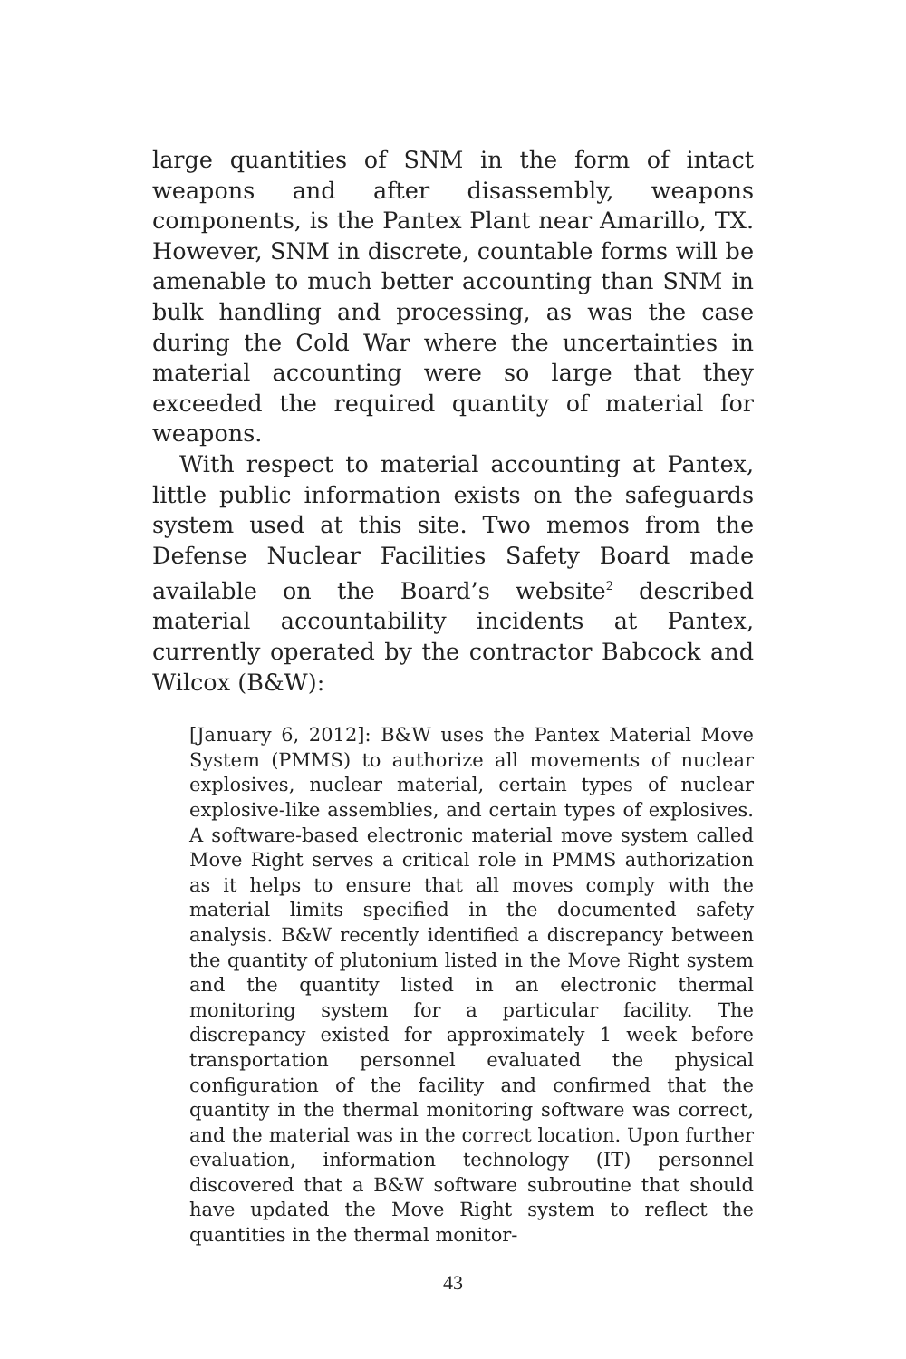large quantities of SNM in the form of intact weapons and after disassembly, weapons components, is the Pantex Plant near Amarillo, TX. However, SNM in discrete, countable forms will be amenable to much better accounting than SNM in bulk handling and processing, as was the case during the Cold War where the uncertainties in material accounting were so large that they exceeded the required quantity of material for weapons.
With respect to material accounting at Pantex, little public information exists on the safeguards system used at this site. Two memos from the Defense Nuclear Facilities Safety Board made available on the Board’s website<sup>2</sup> described material accountability incidents at Pantex, currently operated by the contractor Babcock and Wilcox (B&W):
[January 6, 2012]: B&W uses the Pantex Material Move System (PMMS) to authorize all movements of nuclear explosives, nuclear material, certain types of nuclear explosive-like assemblies, and certain types of explosives. A software-based electronic material move system called Move Right serves a critical role in PMMS authorization as it helps to ensure that all moves comply with the material limits specified in the documented safety analysis. B&W recently identified a discrepancy between the quantity of plutonium listed in the Move Right system and the quantity listed in an electronic thermal monitoring system for a particular facility. The discrepancy existed for approximately 1 week before transportation personnel evaluated the physical configuration of the facility and confirmed that the quantity in the thermal monitoring software was correct, and the material was in the correct location. Upon further evaluation, information technology (IT) personnel discovered that a B&W software subroutine that should have updated the Move Right system to reflect the quantities in the thermal monitor-
43